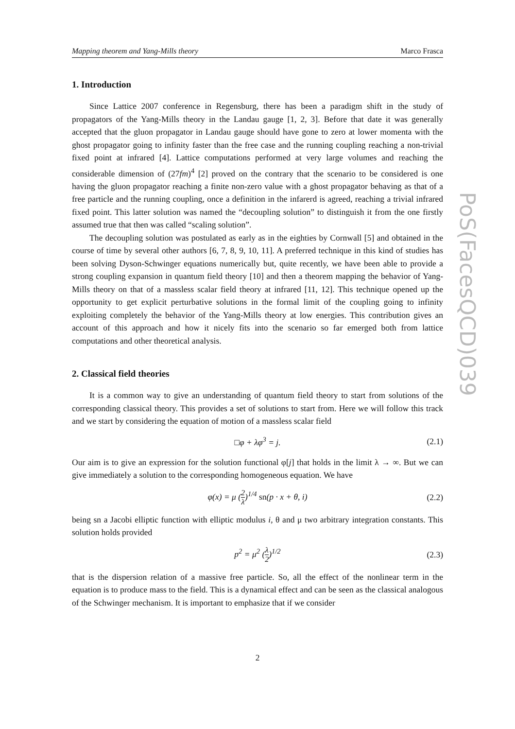Mapping theorem and Yang-Mills theory Marco Frasca
1. Introduction
Since Lattice 2007 conference in Regensburg, there has been a paradigm shift in the study of propagators of the Yang-Mills theory in the Landau gauge [1, 2, 3]. Before that date it was generally accepted that the gluon propagator in Landau gauge should have gone to zero at lower momenta with the ghost propagator going to infinity faster than the free case and the running coupling reaching a non-trivial fixed point at infrared [4]. Lattice computations performed at very large volumes and reaching the considerable dimension of (27fm)<sup>4</sup> [2] proved on the contrary that the scenario to be considered is one having the gluon propagator reaching a finite non-zero value with a ghost propagator behaving as that of a free particle and the running coupling, once a definition in the infarerd is agreed, reaching a trivial infrared fixed point. This latter solution was named the “decoupling solution” to distinguish it from the one firstly assumed true that then was called “scaling solution”.
The decoupling solution was postulated as early as in the eighties by Cornwall [5] and obtained in the course of time by several other authors [6, 7, 8, 9, 10, 11]. A preferred technique in this kind of studies has been solving Dyson-Schwinger equations numerically but, quite recently, we have been able to provide a strong coupling expansion in quantum field theory [10] and then a theorem mapping the behavior of Yang-Mills theory on that of a massless scalar field theory at infrared [11, 12]. This technique opened up the opportunity to get explicit perturbative solutions in the formal limit of the coupling going to infinity exploiting completely the behavior of the Yang-Mills theory at low energies. This contribution gives an account of this approach and how it nicely fits into the scenario so far emerged both from lattice computations and other theoretical analysis.
2. Classical field theories
It is a common way to give an understanding of quantum field theory to start from solutions of the corresponding classical theory. This provides a set of solutions to start from. Here we will follow this track and we start by considering the equation of motion of a massless scalar field
□φ + λφ<sup>3</sup> = j. (2.1)
Our aim is to give an expression for the solution functional φ[j] that holds in the limit λ → ∞. But we can give immediately a solution to the corresponding homogeneous equation. We have
φ(x) = μ (2 λ)<sup>1/4</sup> sn(p · x + θ, i) (2.2)
being sn a Jacobi elliptic function with elliptic modulus i, θ and μ two arbitrary integration constants. This solution holds provided
p<sup>2</sup> = μ<sup>2</sup> (λ 2)<sup>1/2</sup> (2.3)
that is the dispersion relation of a massive free particle. So, all the effect of the nonlinear term in the equation is to produce mass to the field. This is a dynamical effect and can be seen as the classical analogous of the Schwinger mechanism. It is important to emphasize that if we consider
PoS(FacesQCD)039
2